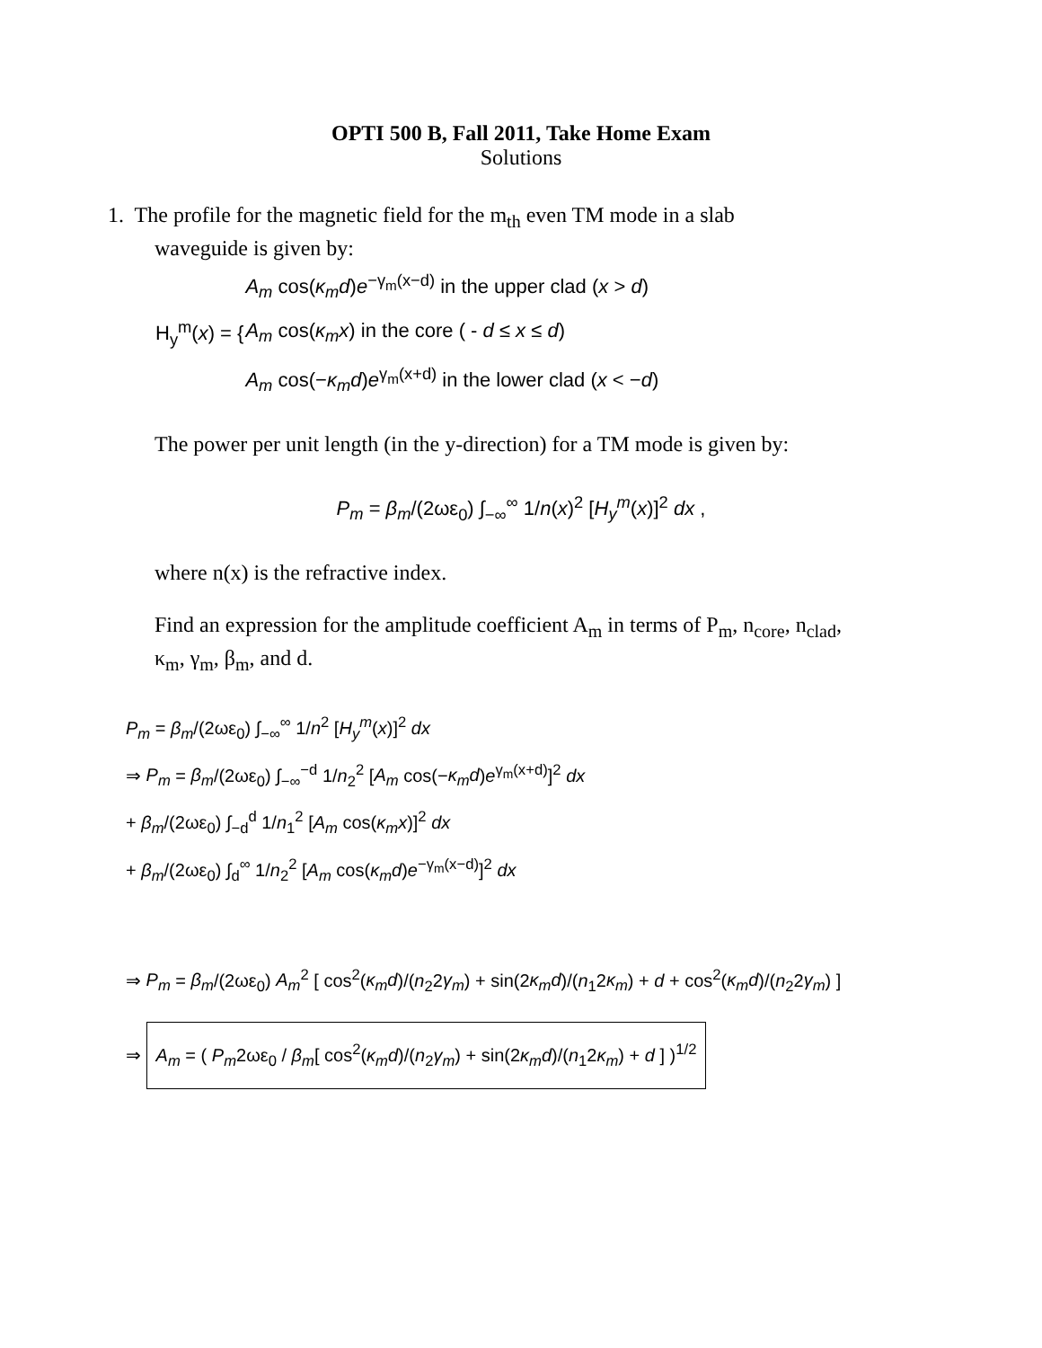OPTI 500 B, Fall 2011, Take Home Exam
Solutions
1. The profile for the magnetic field for the m<sub>th</sub> even TM mode in a slab
waveguide is given by:
| H<sub>y</sub><sup>m</sup>( x ) = { | A<sub>m</sub> cos( κ<sub>m</sub>d ) e<sup>−γ<sub>m</sub>(x−d)</sup> in the upper clad ( x > d ) |
| | A<sub>m</sub> cos( κ<sub>m</sub>x ) in the core ( - d ≤ x ≤ d ) |
| | A<sub>m</sub> cos(− κ<sub>m</sub>d ) e<sup>γ<sub>m</sub>(x+d)</sup> in the lower clad ( x < − d ) |
The power per unit length (in the y-direction) for a TM mode is given by:
P<sub>m</sub> = β<sub>m</sub>/(2ωε<sub>0</sub>) ∫<sub>−∞</sub><sup>∞</sup> 1/n(x)<sup>2</sup> [H<sub>y</sub><sup>m</sup>(x)]<sup>2</sup> dx ,
where n(x) is the refractive index.
Find an expression for the amplitude coefficient A<sub>m</sub> in terms of P<sub>m</sub>, n<sub>core</sub>, n<sub>clad</sub>,
κ<sub>m</sub>, γ<sub>m</sub>, β<sub>m</sub>, and d.
P<sub>m</sub> = β<sub>m</sub>/(2ωε<sub>0</sub>) ∫<sub>−∞</sub><sup>∞</sup> 1/n<sup>2</sup> [H<sub>y</sub><sup>m</sup>(x)]<sup>2</sup> dx
⇒ P<sub>m</sub> = β<sub>m</sub>/(2ωε<sub>0</sub>) ∫<sub>−∞</sub><sup>−d</sup> 1/n<sub>2</sub><sup>2</sup> [A<sub>m</sub> cos(−κ<sub>m</sub>d)e<sup>γ<sub>m</sub>(x+d)</sup>]<sup>2</sup> dx
+ β<sub>m</sub>/(2ωε<sub>0</sub>) ∫<sub>−d</sub><sup>d</sup> 1/n<sub>1</sub><sup>2</sup> [A<sub>m</sub> cos(κ<sub>m</sub>x)]<sup>2</sup> dx
+ β<sub>m</sub>/(2ωε<sub>0</sub>) ∫<sub>d</sub><sup>∞</sup> 1/n<sub>2</sub><sup>2</sup> [A<sub>m</sub> cos(κ<sub>m</sub>d)e<sup>−γ<sub>m</sub>(x−d)</sup>]<sup>2</sup> dx
⇒ P<sub>m</sub> = β<sub>m</sub>/(2ωε<sub>0</sub>) A<sub>m</sub><sup>2</sup> [ cos<sup>2</sup>(κ<sub>m</sub>d)/(n<sub>2</sub>2γ<sub>m</sub>) + sin(2κ<sub>m</sub>d)/(n<sub>1</sub>2κ<sub>m</sub>) + d + cos<sup>2</sup>(κ<sub>m</sub>d)/(n<sub>2</sub>2γ<sub>m</sub>) ]
⇒ A<sub>m</sub> = ( P<sub>m</sub>2ωε<sub>0</sub> / β<sub>m</sub>[ cos<sup>2</sup>(κ<sub>m</sub>d)/(n<sub>2</sub>γ<sub>m</sub>) + sin(2κ<sub>m</sub>d)/(n<sub>1</sub>2κ<sub>m</sub>) + d ] )<sup>1/2</sup>